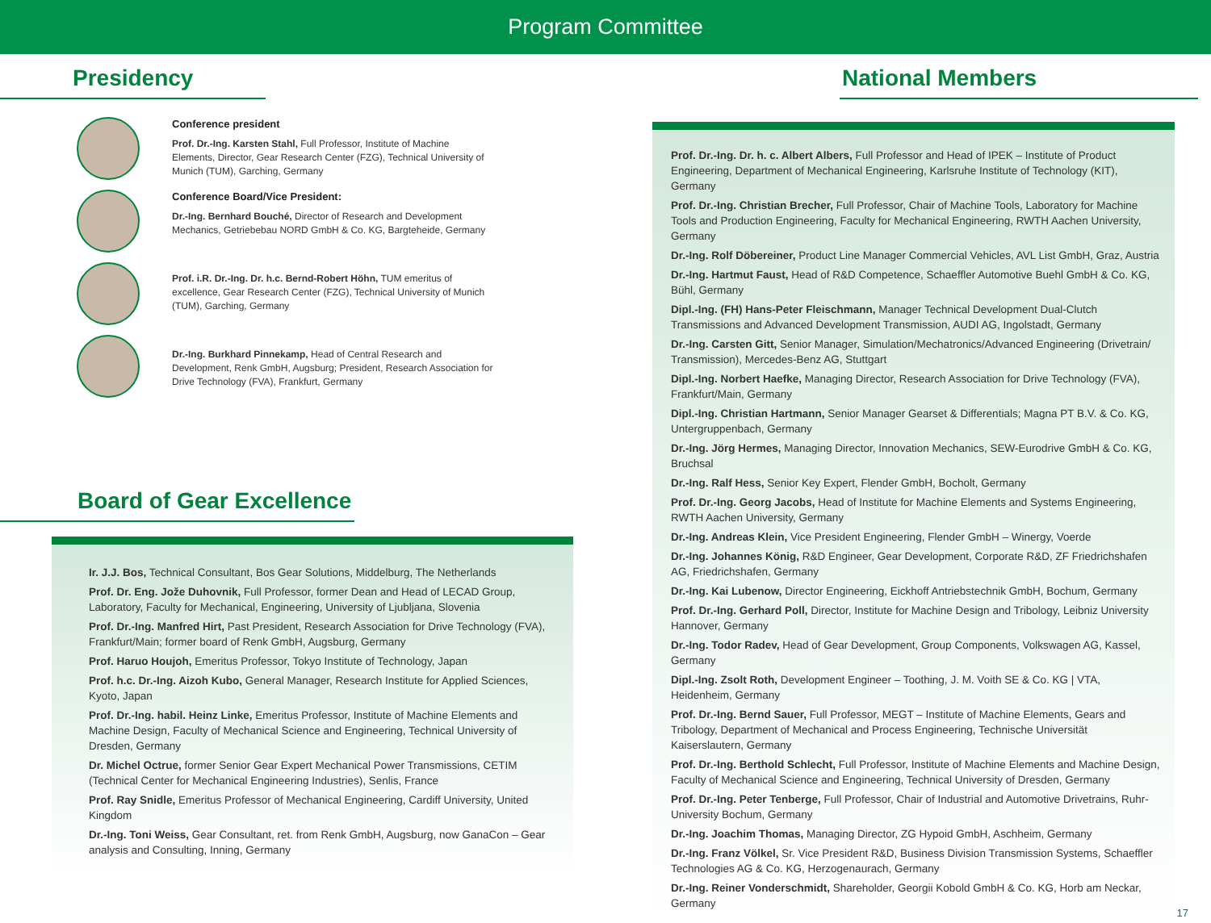Program Committee
Presidency
Conference president
Prof. Dr.-Ing. Karsten Stahl, Full Professor, Institute of Machine Elements, Director, Gear Research Center (FZG), Technical University of Munich (TUM), Garching, Germany
Conference Board/Vice President:
Dr.-Ing. Bernhard Bouché, Director of Research and Development Mechanics, Getriebebau NORD GmbH & Co. KG, Bargteheide, Germany
Prof. i.R. Dr.-Ing. Dr. h.c. Bernd-Robert Höhn, TUM emeritus of excellence, Gear Research Center (FZG), Technical University of Munich (TUM), Garching, Germany
Dr.-Ing. Burkhard Pinnekamp, Head of Central Research and Development, Renk GmbH, Augsburg; President, Research Association for Drive Technology (FVA), Frankfurt, Germany
Board of Gear Excellence
Ir. J.J. Bos, Technical Consultant, Bos Gear Solutions, Middelburg, The Netherlands
Prof. Dr. Eng. Jože Duhovnik, Full Professor, former Dean and Head of LECAD Group, Laboratory, Faculty for Mechanical, Engineering, University of Ljubljana, Slovenia
Prof. Dr.-Ing. Manfred Hirt, Past President, Research Association for Drive Technology (FVA), Frankfurt/Main; former board of Renk GmbH, Augsburg, Germany
Prof. Haruo Houjoh, Emeritus Professor, Tokyo Institute of Technology, Japan
Prof. h.c. Dr.-Ing. Aizoh Kubo, General Manager, Research Institute for Applied Sciences, Kyoto, Japan
Prof. Dr.-Ing. habil. Heinz Linke, Emeritus Professor, Institute of Machine Elements and Machine Design, Faculty of Mechanical Science and Engineering, Technical University of Dresden, Germany
Dr. Michel Octrue, former Senior Gear Expert Mechanical Power Transmissions, CETIM (Technical Center for Mechanical Engineering Industries), Senlis, France
Prof. Ray Snidle, Emeritus Professor of Mechanical Engineering, Cardiff University, United Kingdom
Dr.-Ing. Toni Weiss, Gear Consultant, ret. from Renk GmbH, Augsburg, now GanaCon – Gear analysis and Consulting, Inning, Germany
National Members
Prof. Dr.-Ing. Dr. h. c. Albert Albers, Full Professor and Head of IPEK – Institute of Product Engineering, Department of Mechanical Engineering, Karlsruhe Institute of Technology (KIT), Germany
Prof. Dr.-Ing. Christian Brecher, Full Professor, Chair of Machine Tools, Laboratory for Machine Tools and Production Engineering, Faculty for Mechanical Engineering, RWTH Aachen University, Germany
Dr.-Ing. Rolf Döbereiner, Product Line Manager Commercial Vehicles, AVL List GmbH, Graz, Austria
Dr.-Ing. Hartmut Faust, Head of R&D Competence, Schaeffler Automotive Buehl GmbH & Co. KG, Bühl, Germany
Dipl.-Ing. (FH) Hans-Peter Fleischmann, Manager Technical Development Dual-Clutch Transmissions and Advanced Development Transmission, AUDI AG, Ingolstadt, Germany
Dr.-Ing. Carsten Gitt, Senior Manager, Simulation/Mechatronics/Advanced Engineering (Drivetrain/ Transmission), Mercedes-Benz AG, Stuttgart
Dipl.-Ing. Norbert Haefke, Managing Director, Research Association for Drive Technology (FVA), Frankfurt/Main, Germany
Dipl.-Ing. Christian Hartmann, Senior Manager Gearset & Differentials; Magna PT B.V. & Co. KG, Untergruppenbach, Germany
Dr.-Ing. Jörg Hermes, Managing Director, Innovation Mechanics, SEW-Eurodrive GmbH & Co. KG, Bruchsal
Dr.-Ing. Ralf Hess, Senior Key Expert, Flender GmbH, Bocholt, Germany
Prof. Dr.-Ing. Georg Jacobs, Head of Institute for Machine Elements and Systems Engineering, RWTH Aachen University, Germany
Dr.-Ing. Andreas Klein, Vice President Engineering, Flender GmbH – Winergy, Voerde
Dr.-Ing. Johannes König, R&D Engineer, Gear Development, Corporate R&D, ZF Friedrichshafen AG, Friedrichshafen, Germany
Dr.-Ing. Kai Lubenow, Director Engineering, Eickhoff Antriebstechnik GmbH, Bochum, Germany
Prof. Dr.-Ing. Gerhard Poll, Director, Institute for Machine Design and Tribology, Leibniz University Hannover, Germany
Dr.-Ing. Todor Radev, Head of Gear Development, Group Components, Volkswagen AG, Kassel, Germany
Dipl.-Ing. Zsolt Roth, Development Engineer – Toothing, J. M. Voith SE & Co. KG | VTA, Heidenheim, Germany
Prof. Dr.-Ing. Bernd Sauer, Full Professor, MEGT – Institute of Machine Elements, Gears and Tribology, Department of Mechanical and Process Engineering, Technische Universität Kaiserslautern, Germany
Prof. Dr.-Ing. Berthold Schlecht, Full Professor, Institute of Machine Elements and Machine Design, Faculty of Mechanical Science and Engineering, Technical University of Dresden, Germany
Prof. Dr.-Ing. Peter Tenberge, Full Professor, Chair of Industrial and Automotive Drivetrains, Ruhr-University Bochum, Germany
Dr.-Ing. Joachim Thomas, Managing Director, ZG Hypoid GmbH, Aschheim, Germany
Dr.-Ing. Franz Völkel, Sr. Vice President R&D, Business Division Transmission Systems, Schaeffler Technologies AG & Co. KG, Herzogenaurach, Germany
Dr.-Ing. Reiner Vonderschmidt, Shareholder, Georgii Kobold GmbH & Co. KG, Horb am Neckar, Germany
17